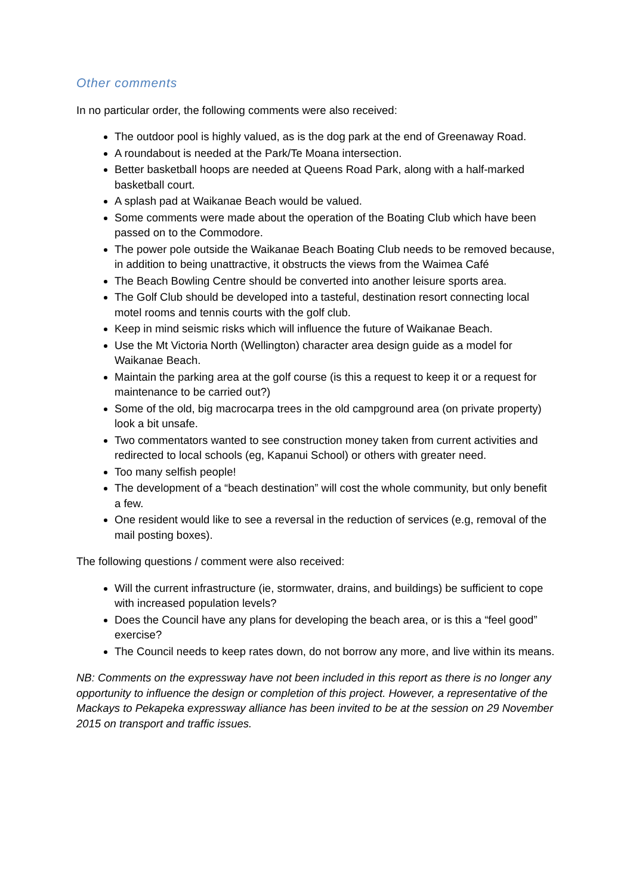Other comments
In no particular order, the following comments were also received:
The outdoor pool is highly valued, as is the dog park at the end of Greenaway Road.
A roundabout is needed at the Park/Te Moana intersection.
Better basketball hoops are needed at Queens Road Park, along with a half-marked basketball court.
A splash pad at Waikanae Beach would be valued.
Some comments were made about the operation of the Boating Club which have been passed on to the Commodore.
The power pole outside the Waikanae Beach Boating Club needs to be removed because, in addition to being unattractive, it obstructs the views from the Waimea Café
The Beach Bowling Centre should be converted into another leisure sports area.
The Golf Club should be developed into a tasteful, destination resort connecting local motel rooms and tennis courts with the golf club.
Keep in mind seismic risks which will influence the future of Waikanae Beach.
Use the Mt Victoria North (Wellington) character area design guide as a model for Waikanae Beach.
Maintain the parking area at the golf course (is this a request to keep it or a request for maintenance to be carried out?)
Some of the old, big macrocarpa trees in the old campground area (on private property) look a bit unsafe.
Two commentators wanted to see construction money taken from current activities and redirected to local schools (eg, Kapanui School) or others with greater need.
Too many selfish people!
The development of a “beach destination” will cost the whole community, but only benefit a few.
One resident would like to see a reversal in the reduction of services (e.g, removal of the mail posting boxes).
The following questions / comment were also received:
Will the current infrastructure (ie, stormwater, drains, and buildings) be sufficient to cope with increased population levels?
Does the Council have any plans for developing the beach area, or is this a “feel good” exercise?
The Council needs to keep rates down, do not borrow any more, and live within its means.
NB: Comments on the expressway have not been included in this report as there is no longer any opportunity to influence the design or completion of this project. However, a representative of the Mackays to Pekapeka expressway alliance has been invited to be at the session on 29 November 2015 on transport and traffic issues.